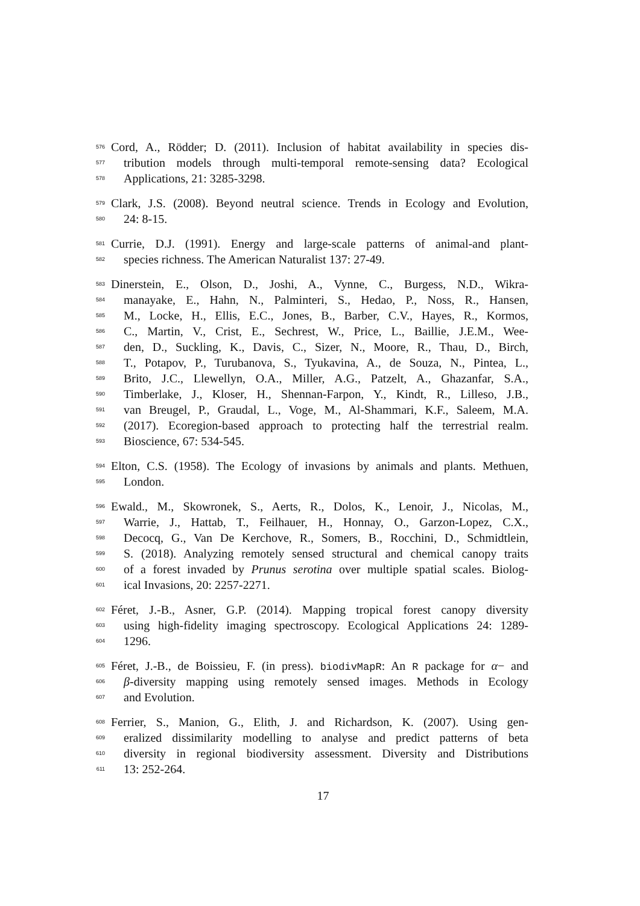576 Cord, A., Rödder; D. (2011). Inclusion of habitat availability in species dis-
577 tribution models through multi-temporal remote-sensing data? Ecological
578 Applications, 21: 3285-3298.
579 Clark, J.S. (2008). Beyond neutral science. Trends in Ecology and Evolution,
580 24: 8-15.
581 Currie, D.J. (1991). Energy and large-scale patterns of animal-and plant-
582 species richness. The American Naturalist 137: 27-49.
583 Dinerstein, E., Olson, D., Joshi, A., Vynne, C., Burgess, N.D., Wikra-
584 manayake, E., Hahn, N., Palminteri, S., Hedao, P., Noss, R., Hansen,
585 M., Locke, H., Ellis, E.C., Jones, B., Barber, C.V., Hayes, R., Kormos,
586 C., Martin, V., Crist, E., Sechrest, W., Price, L., Baillie, J.E.M., Wee-
587 den, D., Suckling, K., Davis, C., Sizer, N., Moore, R., Thau, D., Birch,
588 T., Potapov, P., Turubanova, S., Tyukavina, A., de Souza, N., Pintea, L.,
589 Brito, J.C., Llewellyn, O.A., Miller, A.G., Patzelt, A., Ghazanfar, S.A.,
590 Timberlake, J., Kloser, H., Shennan-Farpon, Y., Kindt, R., Lilleso, J.B.,
591 van Breugel, P., Graudal, L., Voge, M., Al-Shammari, K.F., Saleem, M.A.
592 (2017). Ecoregion-based approach to protecting half the terrestrial realm.
593 Bioscience, 67: 534-545.
594 Elton, C.S. (1958). The Ecology of invasions by animals and plants. Methuen,
595 London.
596 Ewald., M., Skowronek, S., Aerts, R., Dolos, K., Lenoir, J., Nicolas, M.,
597 Warrie, J., Hattab, T., Feilhauer, H., Honnay, O., Garzon-Lopez, C.X.,
598 Decocq, G., Van De Kerchove, R., Somers, B., Rocchini, D., Schmidtlein,
599 S. (2018). Analyzing remotely sensed structural and chemical canopy traits
600 of a forest invaded by Prunus serotina over multiple spatial scales. Biolog-
601 ical Invasions, 20: 2257-2271.
602 Féret, J.-B., Asner, G.P. (2014). Mapping tropical forest canopy diversity
603 using high-fidelity imaging spectroscopy. Ecological Applications 24: 1289-
604 1296.
605 Féret, J.-B., de Boissieu, F. (in press). biodivMapR: An R package for α− and
606 β-diversity mapping using remotely sensed images. Methods in Ecology
607 and Evolution.
608 Ferrier, S., Manion, G., Elith, J. and Richardson, K. (2007). Using gen-
609 eralized dissimilarity modelling to analyse and predict patterns of beta
610 diversity in regional biodiversity assessment. Diversity and Distributions
611 13: 252-264.
17